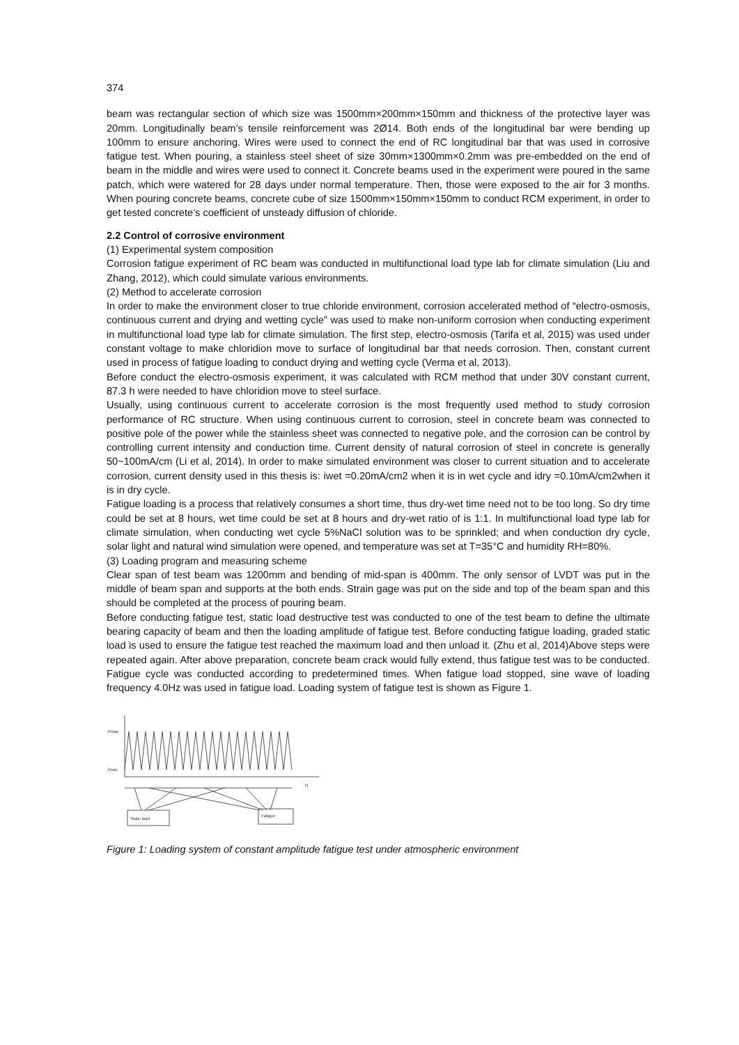374
beam was rectangular section of which size was 1500mm×200mm×150mm and thickness of the protective layer was 20mm. Longitudinally beam’s tensile reinforcement was 2Ø14. Both ends of the longitudinal bar were bending up 100mm to ensure anchoring. Wires were used to connect the end of RC longitudinal bar that was used in corrosive fatigue test. When pouring, a stainless steel sheet of size 30mm×1300mm×0.2mm was pre-embedded on the end of beam in the middle and wires were used to connect it. Concrete beams used in the experiment were poured in the same patch, which were watered for 28 days under normal temperature. Then, those were exposed to the air for 3 months. When pouring concrete beams, concrete cube of size 1500mm×150mm×150mm to conduct RCM experiment, in order to get tested concrete’s coefficient of unsteady diffusion of chloride.
2.2 Control of corrosive environment
(1) Experimental system composition
Corrosion fatigue experiment of RC beam was conducted in multifunctional load type lab for climate simulation (Liu and Zhang, 2012), which could simulate various environments.
(2) Method to accelerate corrosion
In order to make the environment closer to true chloride environment, corrosion accelerated method of “electro-osmosis, continuous current and drying and wetting cycle” was used to make non-uniform corrosion when conducting experiment in multifunctional load type lab for climate simulation. The first step, electro-osmosis (Tarifa et al, 2015) was used under constant voltage to make chloridion move to surface of longitudinal bar that needs corrosion. Then, constant current used in process of fatigue loading to conduct drying and wetting cycle (Verma et al, 2013).
Before conduct the electro-osmosis experiment, it was calculated with RCM method that under 30V constant current, 87.3 h were needed to have chloridion move to steel surface.
Usually, using continuous current to accelerate corrosion is the most frequently used method to study corrosion performance of RC structure. When using continuous current to corrosion, steel in concrete beam was connected to positive pole of the power while the stainless sheet was connected to negative pole, and the corrosion can be control by controlling current intensity and conduction time. Current density of natural corrosion of steel in concrete is generally 50~100mA/cm (Li et al, 2014). In order to make simulated environment was closer to current situation and to accelerate corrosion, current density used in this thesis is: iwet =0.20mA/cm2 when it is in wet cycle and idry =0.10mA/cm2when it is in dry cycle.
Fatigue loading is a process that relatively consumes a short time, thus dry-wet time need not to be too long. So dry time could be set at 8 hours, wet time could be set at 8 hours and dry-wet ratio of is 1:1. In multifunctional load type lab for climate simulation, when conducting wet cycle 5%NaCl solution was to be sprinkled; and when conduction dry cycle, solar light and natural wind simulation were opened, and temperature was set at T=35°C and humidity RH=80%.
(3) Loading program and measuring scheme
Clear span of test beam was 1200mm and bending of mid-span is 400mm. The only sensor of LVDT was put in the middle of beam span and supports at the both ends. Strain gage was put on the side and top of the beam span and this should be completed at the process of pouring beam.
Before conducting fatigue test, static load destructive test was conducted to one of the test beam to define the ultimate bearing capacity of beam and then the loading amplitude of fatigue test. Before conducting fatigue loading, graded static load is used to ensure the fatigue test reached the maximum load and then unload it. (Zhu et al, 2014)Above steps were repeated again. After above preparation, concrete beam crack would fully extend, thus fatigue test was to be conducted. Fatigue cycle was conducted according to predetermined times. When fatigue load stopped, sine wave of loading frequency 4.0Hz was used in fatigue load. Loading system of fatigue test is shown as Figure 1.
Pmax
Pmin
N
Static load
Fatigue
Figure 1: Loading system of constant amplitude fatigue test under atmospheric environment